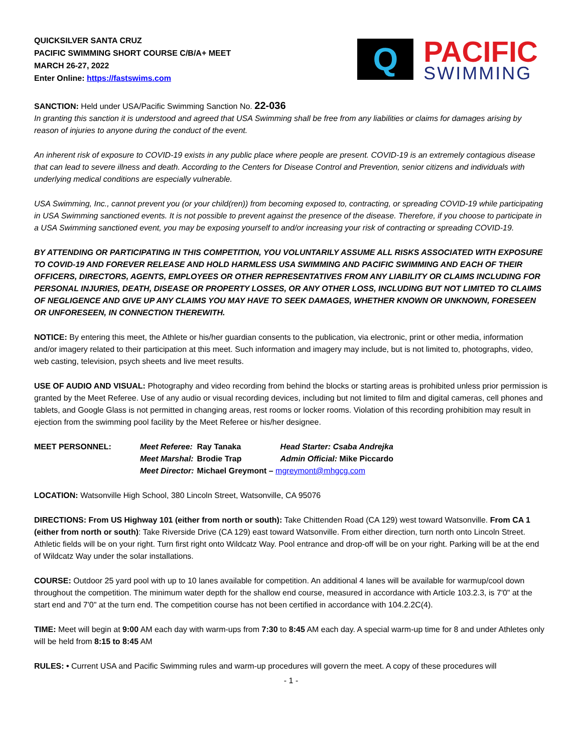QUICKSILVER SANTA CRUZ
PACIFIC SWIMMING SHORT COURSE C/B/A+ MEET
MARCH 26-27, 2022
Enter Online: https://fastswims.com
Q
PACIFIC
SWIMMING
SANCTION: Held under USA/Pacific Swimming Sanction No. 22-036
In granting this sanction it is understood and agreed that USA Swimming shall be free from any liabilities or claims for damages arising by reason of injuries to anyone during the conduct of the event.
An inherent risk of exposure to COVID-19 exists in any public place where people are present. COVID-19 is an extremely contagious disease that can lead to severe illness and death. According to the Centers for Disease Control and Prevention, senior citizens and individuals with underlying medical conditions are especially vulnerable.
USA Swimming, Inc., cannot prevent you (or your child(ren)) from becoming exposed to, contracting, or spreading COVID-19 while participating in USA Swimming sanctioned events. It is not possible to prevent against the presence of the disease. Therefore, if you choose to participate in a USA Swimming sanctioned event, you may be exposing yourself to and/or increasing your risk of contracting or spreading COVID-19.
BY ATTENDING OR PARTICIPATING IN THIS COMPETITION, YOU VOLUNTARILY ASSUME ALL RISKS ASSOCIATED WITH EXPOSURE TO COVID-19 AND FOREVER RELEASE AND HOLD HARMLESS USA SWIMMING AND PACIFIC SWIMMING AND EACH OF THEIR OFFICERS, DIRECTORS, AGENTS, EMPLOYEES OR OTHER REPRESENTATIVES FROM ANY LIABILITY OR CLAIMS INCLUDING FOR PERSONAL INJURIES, DEATH, DISEASE OR PROPERTY LOSSES, OR ANY OTHER LOSS, INCLUDING BUT NOT LIMITED TO CLAIMS OF NEGLIGENCE AND GIVE UP ANY CLAIMS YOU MAY HAVE TO SEEK DAMAGES, WHETHER KNOWN OR UNKNOWN, FORESEEN OR UNFORESEEN, IN CONNECTION THEREWITH.
NOTICE: By entering this meet, the Athlete or his/her guardian consents to the publication, via electronic, print or other media, information and/or imagery related to their participation at this meet. Such information and imagery may include, but is not limited to, photographs, video, web casting, television, psych sheets and live meet results.
USE OF AUDIO AND VISUAL: Photography and video recording from behind the blocks or starting areas is prohibited unless prior permission is granted by the Meet Referee. Use of any audio or visual recording devices, including but not limited to film and digital cameras, cell phones and tablets, and Google Glass is not permitted in changing areas, rest rooms or locker rooms. Violation of this recording prohibition may result in ejection from the swimming pool facility by the Meet Referee or his/her designee.
| MEET PERSONNEL: | Meet Referee: | Ray Tanaka | Head Starter: Csaba Andrejka |
| | Meet Marshal: | Brodie Trap | Admin Official: Mike Piccardo |
| | Meet Director: | Michael Greymont – mgreymont@mhgcg.com | |
LOCATION: Watsonville High School, 380 Lincoln Street, Watsonville, CA 95076
DIRECTIONS: From US Highway 101 (either from north or south): Take Chittenden Road (CA 129) west toward Watsonville. From CA 1 (either from north or south): Take Riverside Drive (CA 129) east toward Watsonville. From either direction, turn north onto Lincoln Street. Athletic fields will be on your right. Turn first right onto Wildcatz Way. Pool entrance and drop-off will be on your right. Parking will be at the end of Wildcatz Way under the solar installations.
COURSE: Outdoor 25 yard pool with up to 10 lanes available for competition. An additional 4 lanes will be available for warmup/cool down throughout the competition. The minimum water depth for the shallow end course, measured in accordance with Article 103.2.3, is 7'0" at the start end and 7'0" at the turn end. The competition course has not been certified in accordance with 104.2.2C(4).
TIME: Meet will begin at 9:00 AM each day with warm-ups from 7:30 to 8:45 AM each day. A special warm-up time for 8 and under Athletes only will be held from 8:15 to 8:45 AM
RULES: • Current USA and Pacific Swimming rules and warm-up procedures will govern the meet. A copy of these procedures will
- 1 -